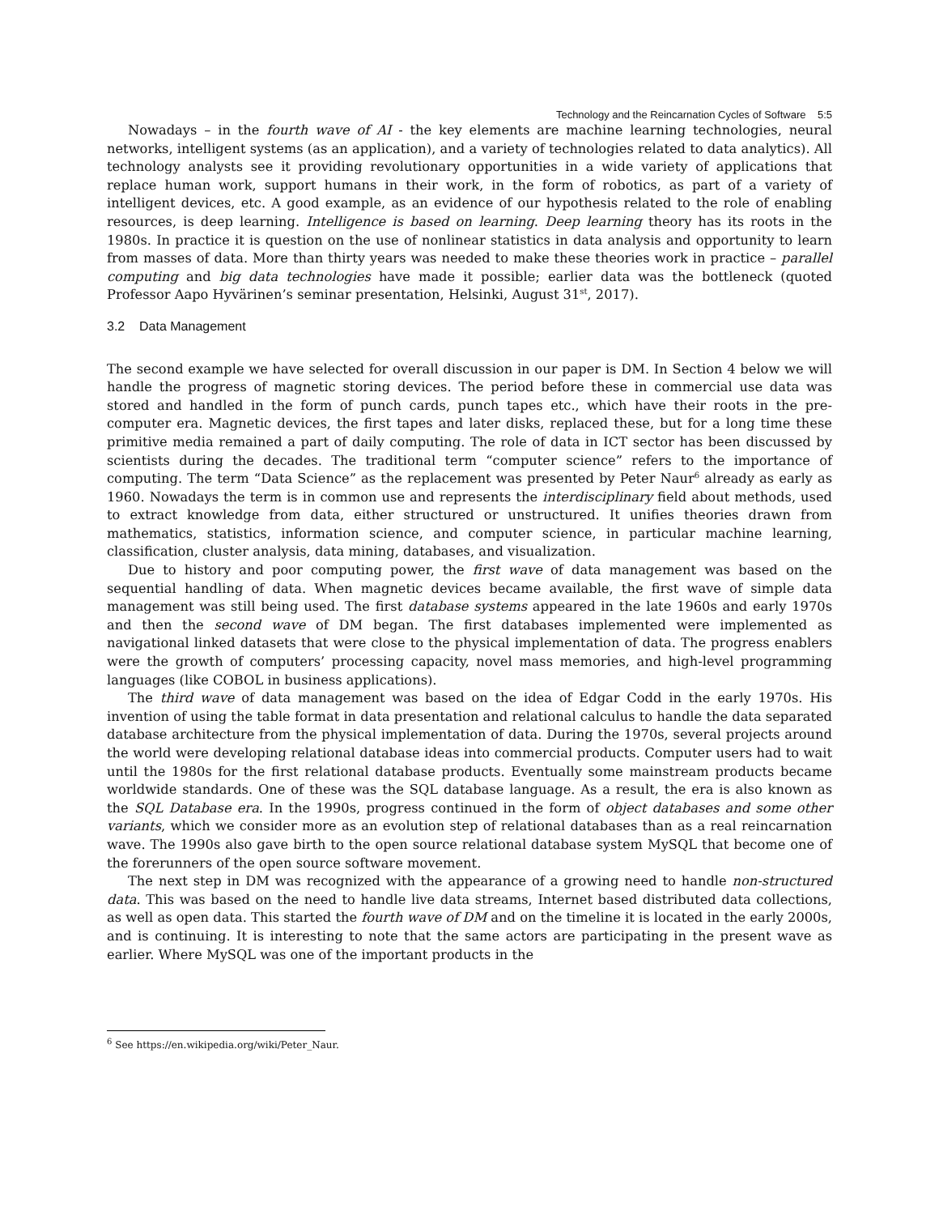Technology and the Reincarnation Cycles of Software 5:5
Nowadays – in the fourth wave of AI - the key elements are machine learning technologies, neural networks, intelligent systems (as an application), and a variety of technologies related to data analytics). All technology analysts see it providing revolutionary opportunities in a wide variety of applications that replace human work, support humans in their work, in the form of robotics, as part of a variety of intelligent devices, etc. A good example, as an evidence of our hypothesis related to the role of enabling resources, is deep learning. Intelligence is based on learning. Deep learning theory has its roots in the 1980s. In practice it is question on the use of nonlinear statistics in data analysis and opportunity to learn from masses of data. More than thirty years was needed to make these theories work in practice – parallel computing and big data technologies have made it possible; earlier data was the bottleneck (quoted Professor Aapo Hyvärinen’s seminar presentation, Helsinki, August 31<sup>st</sup>, 2017).
3.2 Data Management
The second example we have selected for overall discussion in our paper is DM. In Section 4 below we will handle the progress of magnetic storing devices. The period before these in commercial use data was stored and handled in the form of punch cards, punch tapes etc., which have their roots in the pre-computer era. Magnetic devices, the first tapes and later disks, replaced these, but for a long time these primitive media remained a part of daily computing. The role of data in ICT sector has been discussed by scientists during the decades. The traditional term “computer science” refers to the importance of computing. The term “Data Science” as the replacement was presented by Peter Naur<sup>6</sup> already as early as 1960. Nowadays the term is in common use and represents the interdisciplinary field about methods, used to extract knowledge from data, either structured or unstructured. It unifies theories drawn from mathematics, statistics, information science, and computer science, in particular machine learning, classification, cluster analysis, data mining, databases, and visualization.
Due to history and poor computing power, the first wave of data management was based on the sequential handling of data. When magnetic devices became available, the first wave of simple data management was still being used. The first database systems appeared in the late 1960s and early 1970s and then the second wave of DM began. The first databases implemented were implemented as navigational linked datasets that were close to the physical implementation of data. The progress enablers were the growth of computers’ processing capacity, novel mass memories, and high-level programming languages (like COBOL in business applications).
The third wave of data management was based on the idea of Edgar Codd in the early 1970s. His invention of using the table format in data presentation and relational calculus to handle the data separated database architecture from the physical implementation of data. During the 1970s, several projects around the world were developing relational database ideas into commercial products. Computer users had to wait until the 1980s for the first relational database products. Eventually some mainstream products became worldwide standards. One of these was the SQL database language. As a result, the era is also known as the SQL Database era. In the 1990s, progress continued in the form of object databases and some other variants, which we consider more as an evolution step of relational databases than as a real reincarnation wave. The 1990s also gave birth to the open source relational database system MySQL that become one of the forerunners of the open source software movement.
The next step in DM was recognized with the appearance of a growing need to handle non-structured data. This was based on the need to handle live data streams, Internet based distributed data collections, as well as open data. This started the fourth wave of DM and on the timeline it is located in the early 2000s, and is continuing. It is interesting to note that the same actors are participating in the present wave as earlier. Where MySQL was one of the important products in the
<sup>6</sup> See https://en.wikipedia.org/wiki/Peter_Naur.